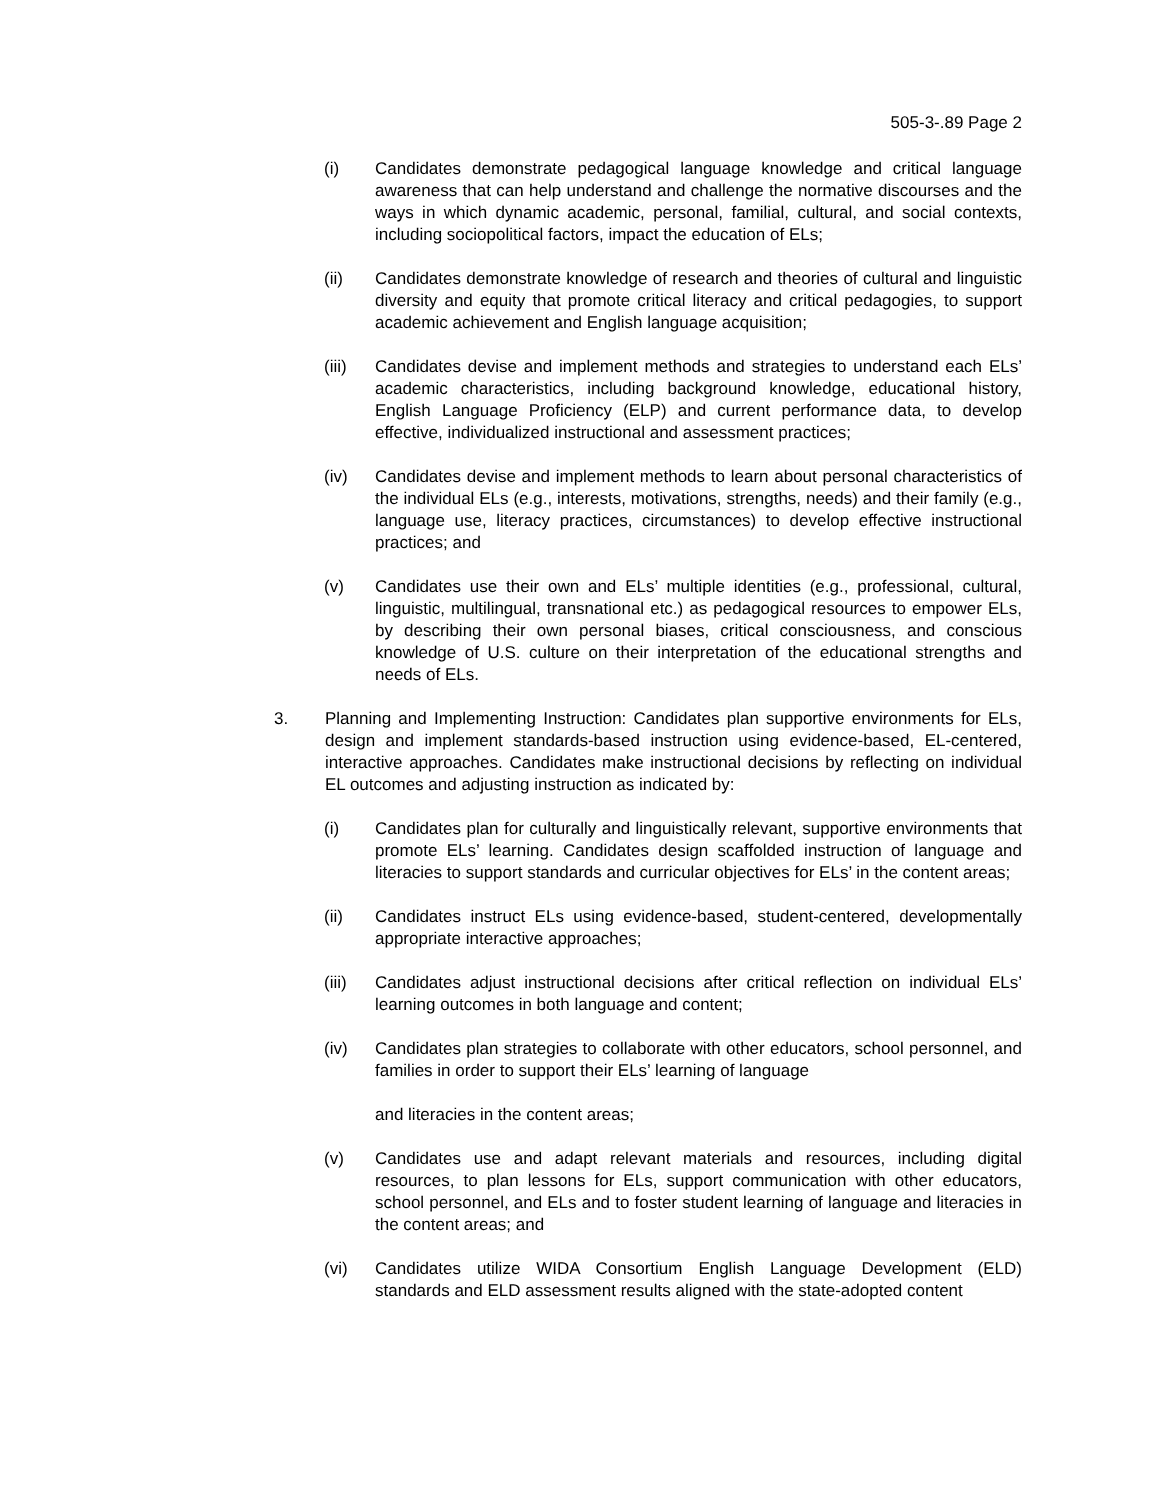505-3-.89 Page 2
(i) Candidates demonstrate pedagogical language knowledge and critical language awareness that can help understand and challenge the normative discourses and the ways in which dynamic academic, personal, familial, cultural, and social contexts, including sociopolitical factors, impact the education of ELs;
(ii) Candidates demonstrate knowledge of research and theories of cultural and linguistic diversity and equity that promote critical literacy and critical pedagogies, to support academic achievement and English language acquisition;
(iii) Candidates devise and implement methods and strategies to understand each ELs’ academic characteristics, including background knowledge, educational history, English Language Proficiency (ELP) and current performance data, to develop effective, individualized instructional and assessment practices;
(iv) Candidates devise and implement methods to learn about personal characteristics of the individual ELs (e.g., interests, motivations, strengths, needs) and their family (e.g., language use, literacy practices, circumstances) to develop effective instructional practices; and
(v) Candidates use their own and ELs’ multiple identities (e.g., professional, cultural, linguistic, multilingual, transnational etc.) as pedagogical resources to empower ELs, by describing their own personal biases, critical consciousness, and conscious knowledge of U.S. culture on their interpretation of the educational strengths and needs of ELs.
3. Planning and Implementing Instruction: Candidates plan supportive environments for ELs, design and implement standards-based instruction using evidence-based, EL-centered, interactive approaches. Candidates make instructional decisions by reflecting on individual EL outcomes and adjusting instruction as indicated by:
(i) Candidates plan for culturally and linguistically relevant, supportive environments that promote ELs’ learning. Candidates design scaffolded instruction of language and literacies to support standards and curricular objectives for ELs’ in the content areas;
(ii) Candidates instruct ELs using evidence-based, student-centered, developmentally appropriate interactive approaches;
(iii) Candidates adjust instructional decisions after critical reflection on individual ELs’ learning outcomes in both language and content;
(iv) Candidates plan strategies to collaborate with other educators, school personnel, and families in order to support their ELs’ learning of language
and literacies in the content areas;
(v) Candidates use and adapt relevant materials and resources, including digital resources, to plan lessons for ELs, support communication with other educators, school personnel, and ELs and to foster student learning of language and literacies in the content areas; and
(vi) Candidates utilize WIDA Consortium English Language Development (ELD) standards and ELD assessment results aligned with the state-adopted content